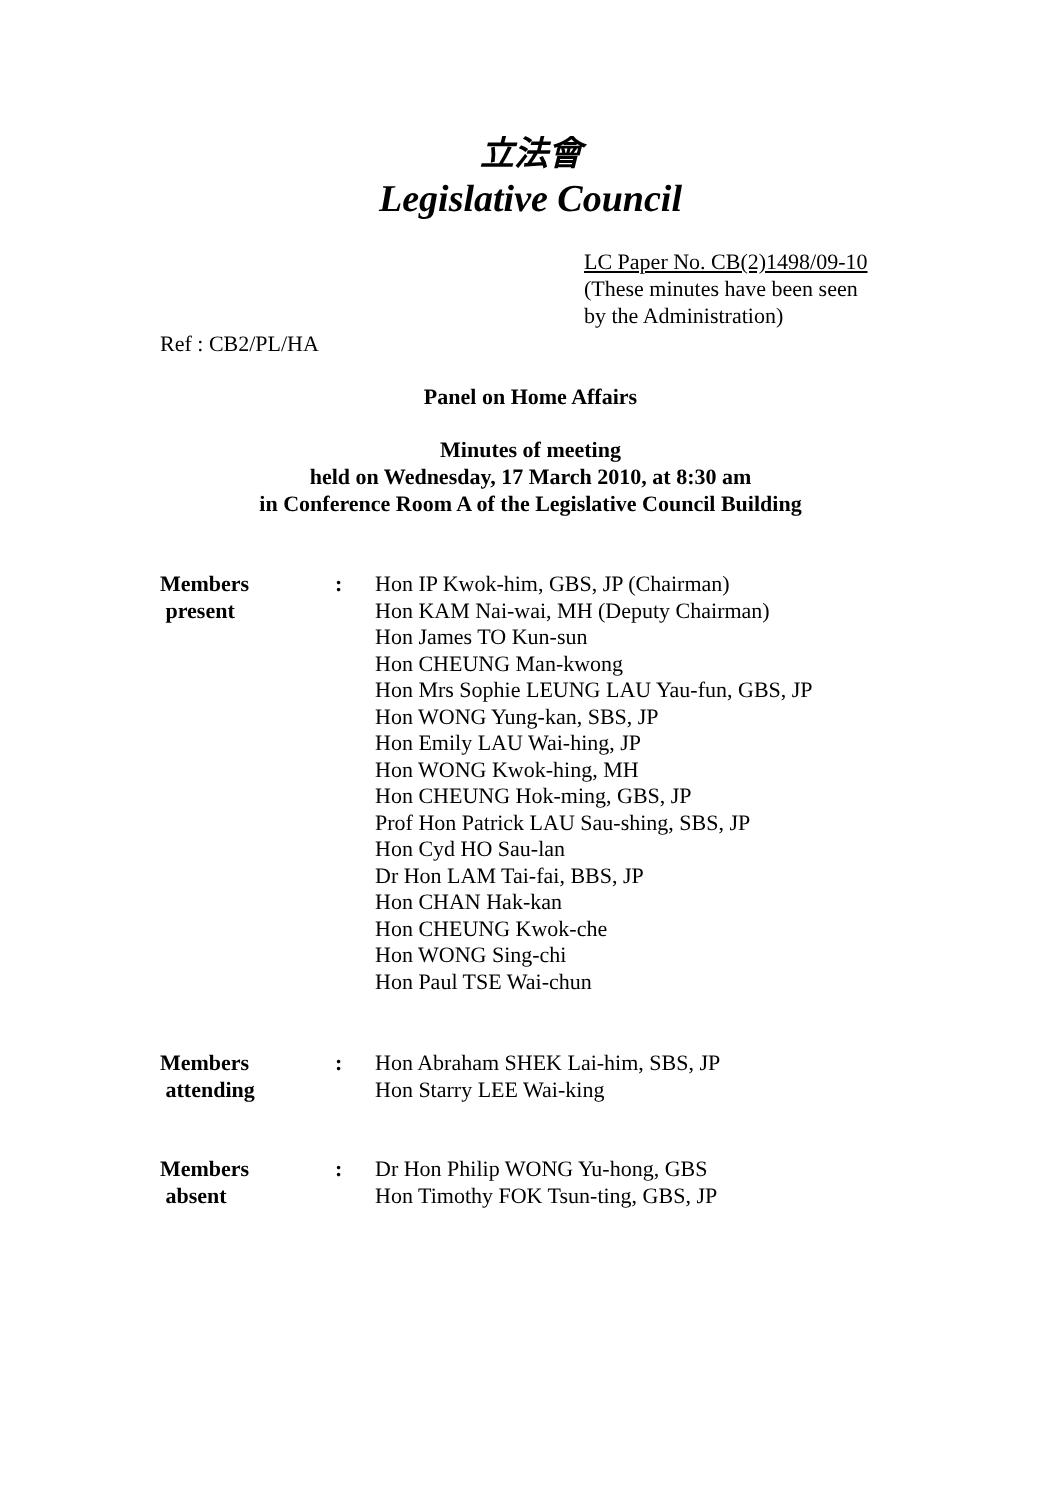立法會
Legislative Council
LC Paper No. CB(2)1498/09-10
(These minutes have been seen
by the Administration)
Ref : CB2/PL/HA
Panel on Home Affairs
Minutes of meeting
held on Wednesday, 17 March 2010, at 8:30 am
in Conference Room A of the Legislative Council Building
Members
present
: Hon IP Kwok-him, GBS, JP (Chairman)
Hon KAM Nai-wai, MH (Deputy Chairman)
Hon James TO Kun-sun
Hon CHEUNG Man-kwong
Hon Mrs Sophie LEUNG LAU Yau-fun, GBS, JP
Hon WONG Yung-kan, SBS, JP
Hon Emily LAU Wai-hing, JP
Hon WONG Kwok-hing, MH
Hon CHEUNG Hok-ming, GBS, JP
Prof Hon Patrick LAU Sau-shing, SBS, JP
Hon Cyd HO Sau-lan
Dr Hon LAM Tai-fai, BBS, JP
Hon CHAN Hak-kan
Hon CHEUNG Kwok-che
Hon WONG Sing-chi
Hon Paul TSE Wai-chun
Members
attending
: Hon Abraham SHEK Lai-him, SBS, JP
Hon Starry LEE Wai-king
Members
absent
: Dr Hon Philip WONG Yu-hong, GBS
Hon Timothy FOK Tsun-ting, GBS, JP